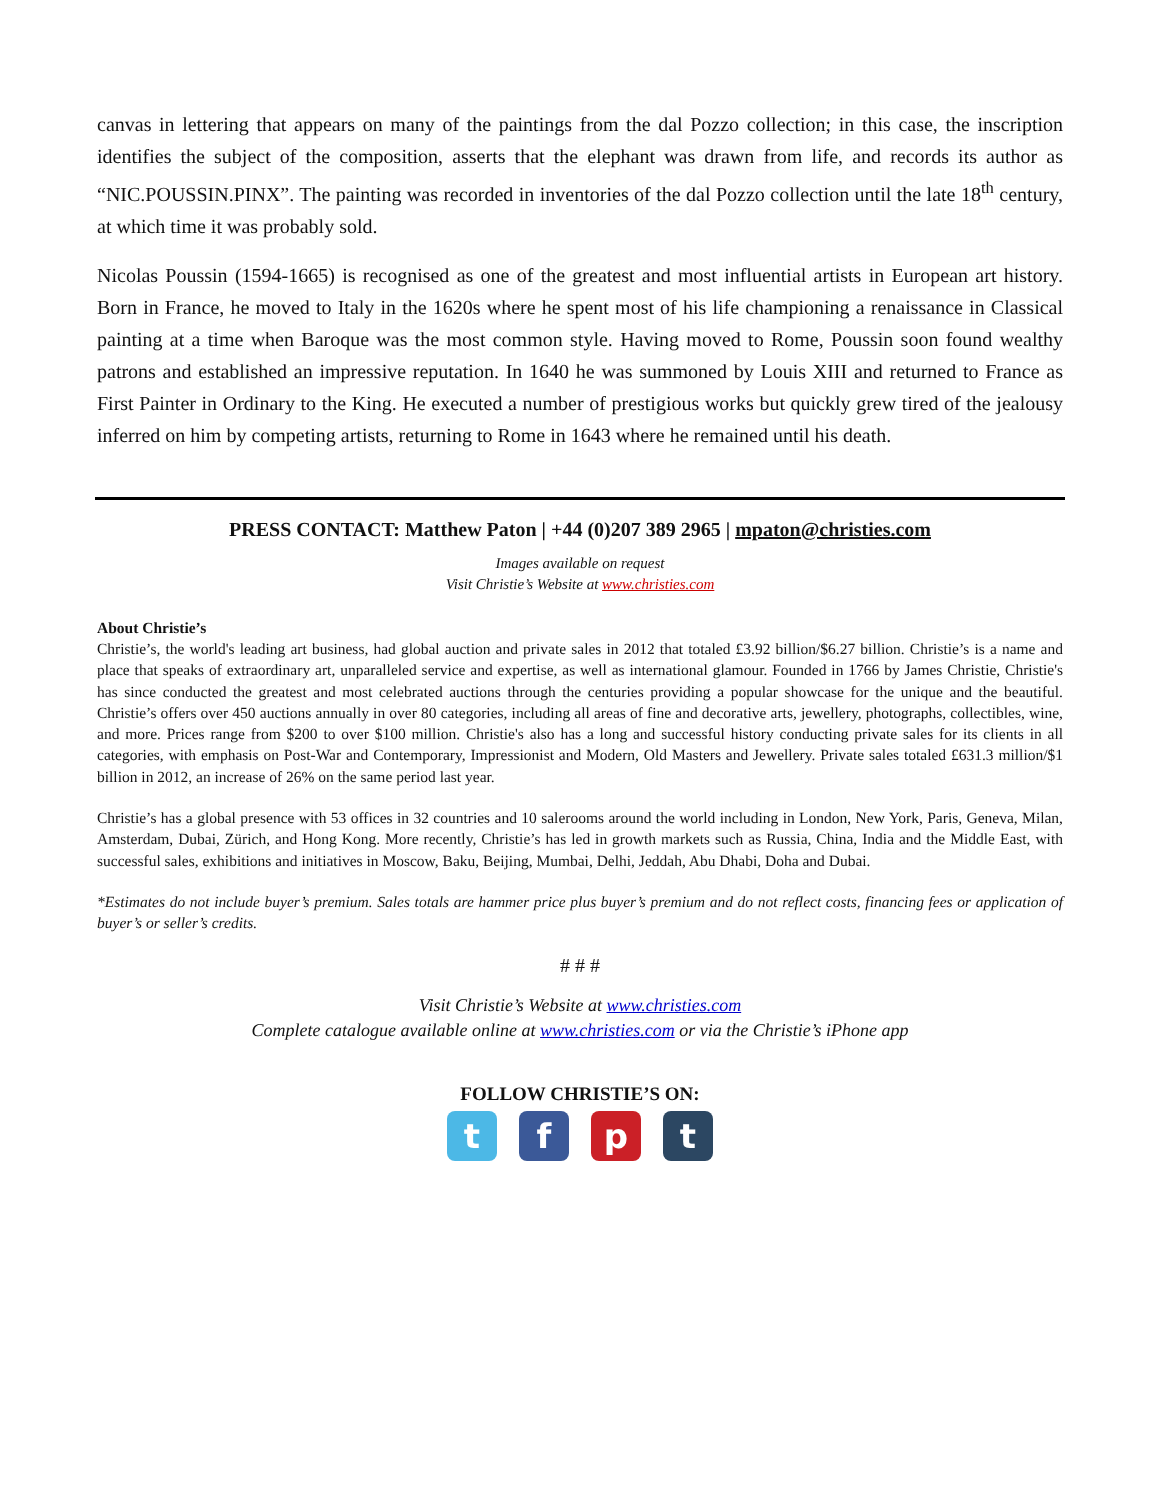canvas in lettering that appears on many of the paintings from the dal Pozzo collection; in this case, the inscription identifies the subject of the composition, asserts that the elephant was drawn from life, and records its author as “NIC.POUSSIN.PINX”. The painting was recorded in inventories of the dal Pozzo collection until the late 18<sup>th</sup> century, at which time it was probably sold.
Nicolas Poussin (1594-1665) is recognised as one of the greatest and most influential artists in European art history. Born in France, he moved to Italy in the 1620s where he spent most of his life championing a renaissance in Classical painting at a time when Baroque was the most common style. Having moved to Rome, Poussin soon found wealthy patrons and established an impressive reputation. In 1640 he was summoned by Louis XIII and returned to France as First Painter in Ordinary to the King. He executed a number of prestigious works but quickly grew tired of the jealousy inferred on him by competing artists, returning to Rome in 1643 where he remained until his death.
PRESS CONTACT: Matthew Paton | +44 (0)207 389 2965 | mpaton@christies.com
Images available on request
Visit Christie’s Website at www.christies.com
About Christie’s
Christie’s, the world's leading art business, had global auction and private sales in 2012 that totaled £3.92 billion/$6.27 billion. Christie’s is a name and place that speaks of extraordinary art, unparalleled service and expertise, as well as international glamour. Founded in 1766 by James Christie, Christie's has since conducted the greatest and most celebrated auctions through the centuries providing a popular showcase for the unique and the beautiful. Christie’s offers over 450 auctions annually in over 80 categories, including all areas of fine and decorative arts, jewellery, photographs, collectibles, wine, and more. Prices range from $200 to over $100 million. Christie's also has a long and successful history conducting private sales for its clients in all categories, with emphasis on Post-War and Contemporary, Impressionist and Modern, Old Masters and Jewellery. Private sales totaled £631.3 million/$1 billion in 2012, an increase of 26% on the same period last year.
Christie’s has a global presence with 53 offices in 32 countries and 10 salerooms around the world including in London, New York, Paris, Geneva, Milan, Amsterdam, Dubai, Zürich, and Hong Kong. More recently, Christie’s has led in growth markets such as Russia, China, India and the Middle East, with successful sales, exhibitions and initiatives in Moscow, Baku, Beijing, Mumbai, Delhi, Jeddah, Abu Dhabi, Doha and Dubai.
*Estimates do not include buyer’s premium. Sales totals are hammer price plus buyer’s premium and do not reflect costs, financing fees or application of buyer’s or seller’s credits.
# # #
Visit Christie’s Website at www.christies.com
Complete catalogue available online at www.christies.com or via the Christie’s iPhone app
FOLLOW CHRISTIE’S ON:
t f p t